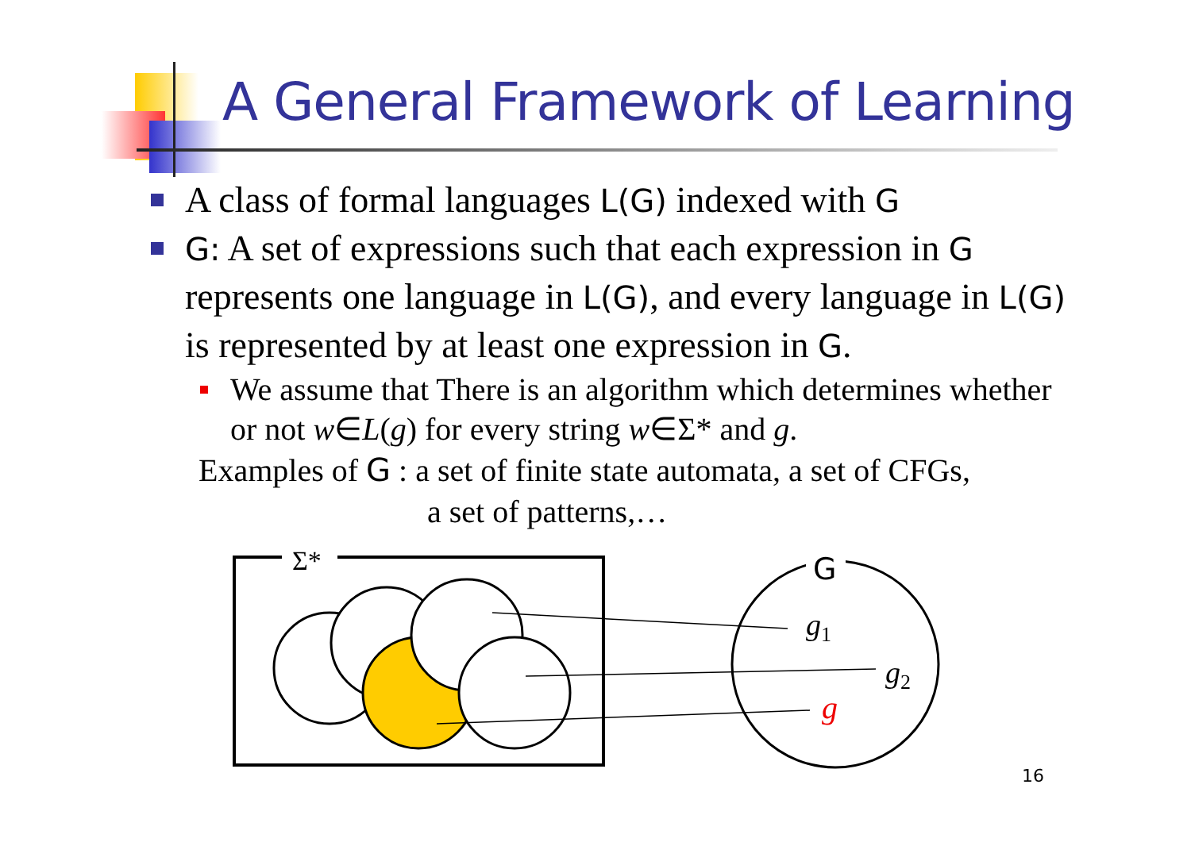A General Framework of Learning
A class of formal languages L(G) indexed with G
G: A set of expressions such that each expression in G represents one language in L(G), and every language in L(G) is represented by at least one expression in G.
We assume that There is an algorithm which determines whether or not w∈L(g) for every string w∈Σ* and g.
Examples of G : a set of finite state automata, a set of CFGs,
a set of patterns,…
Σ*
G
g1
g2
g
16